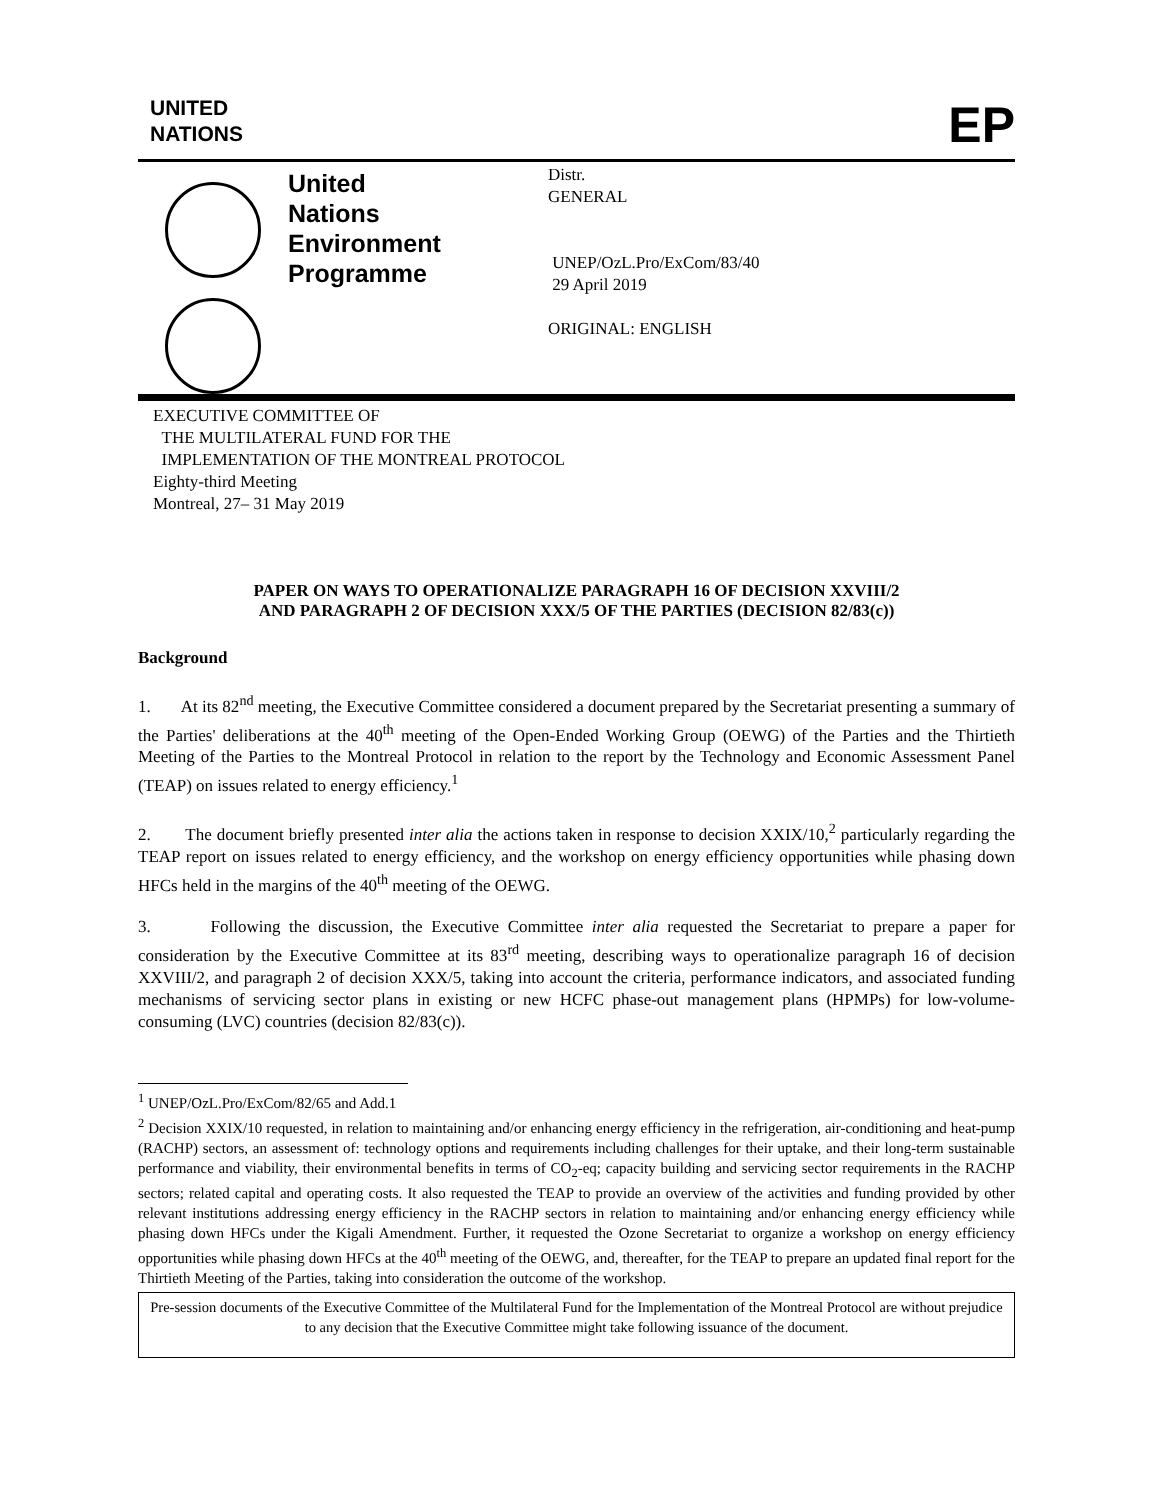UNITED
NATIONS
EP
United Nations Environment Programme
Distr.
GENERAL
UNEP/OzL.Pro/ExCom/83/40
29 April 2019
ORIGINAL: ENGLISH
EXECUTIVE COMMITTEE OF
THE MULTILATERAL FUND FOR THE
IMPLEMENTATION OF THE MONTREAL PROTOCOL
Eighty-third Meeting
Montreal, 27– 31 May 2019
PAPER ON WAYS TO OPERATIONALIZE PARAGRAPH 16 OF DECISION XXVIII/2
AND PARAGRAPH 2 OF DECISION XXX/5 OF THE PARTIES (DECISION 82/83(c))
Background
1. At its 82<sup>nd</sup> meeting, the Executive Committee considered a document prepared by the Secretariat presenting a summary of the Parties' deliberations at the 40<sup>th</sup> meeting of the Open-Ended Working Group (OEWG) of the Parties and the Thirtieth Meeting of the Parties to the Montreal Protocol in relation to the report by the Technology and Economic Assessment Panel (TEAP) on issues related to energy efficiency.<sup>1</sup>
2. The document briefly presented inter alia the actions taken in response to decision XXIX/10,<sup>2</sup> particularly regarding the TEAP report on issues related to energy efficiency, and the workshop on energy efficiency opportunities while phasing down HFCs held in the margins of the 40<sup>th</sup> meeting of the OEWG.
3. Following the discussion, the Executive Committee inter alia requested the Secretariat to prepare a paper for consideration by the Executive Committee at its 83<sup>rd</sup> meeting, describing ways to operationalize paragraph 16 of decision XXVIII/2, and paragraph 2 of decision XXX/5, taking into account the criteria, performance indicators, and associated funding mechanisms of servicing sector plans in existing or new HCFC phase-out management plans (HPMPs) for low-volume-consuming (LVC) countries (decision 82/83(c)).
<sup>1</sup> UNEP/OzL.Pro/ExCom/82/65 and Add.1
<sup>2</sup> Decision XXIX/10 requested, in relation to maintaining and/or enhancing energy efficiency in the refrigeration, air-conditioning and heat-pump (RACHP) sectors, an assessment of: technology options and requirements including challenges for their uptake, and their long-term sustainable performance and viability, their environmental benefits in terms of CO<sub>2</sub>-eq; capacity building and servicing sector requirements in the RACHP sectors; related capital and operating costs. It also requested the TEAP to provide an overview of the activities and funding provided by other relevant institutions addressing energy efficiency in the RACHP sectors in relation to maintaining and/or enhancing energy efficiency while phasing down HFCs under the Kigali Amendment. Further, it requested the Ozone Secretariat to organize a workshop on energy efficiency opportunities while phasing down HFCs at the 40<sup>th</sup> meeting of the OEWG, and, thereafter, for the TEAP to prepare an updated final report for the Thirtieth Meeting of the Parties, taking into consideration the outcome of the workshop.
Pre-session documents of the Executive Committee of the Multilateral Fund for the Implementation of the Montreal Protocol are without prejudice to any decision that the Executive Committee might take following issuance of the document.